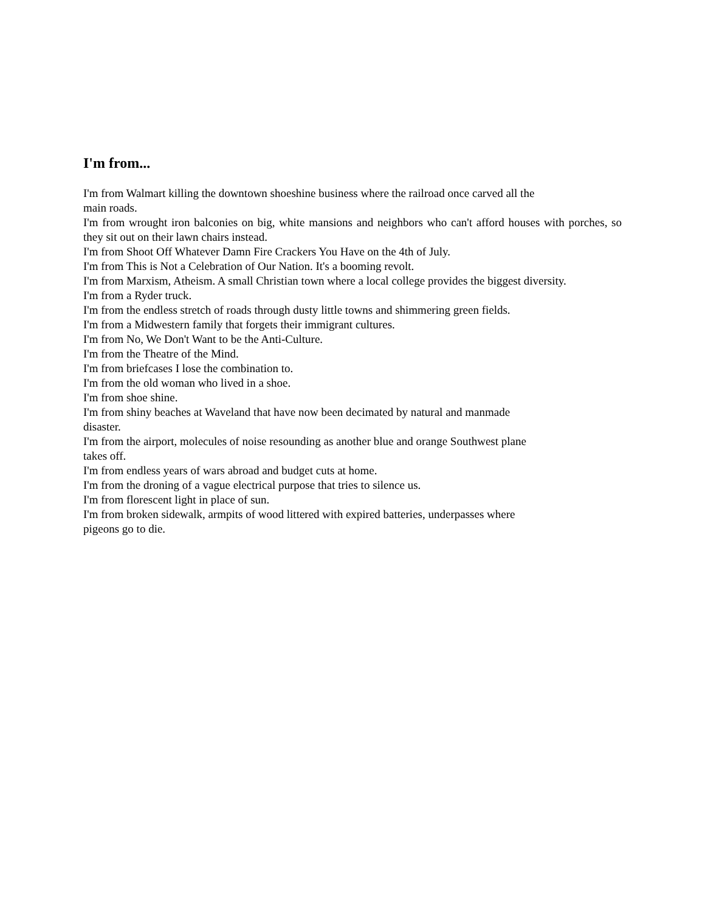I'm from...
I'm from Walmart killing the downtown shoeshine business where the railroad once carved all the
main roads.
I'm from wrought iron balconies on big, white mansions and neighbors who can't afford houses with porches, so they sit out on their lawn chairs instead.
I'm from Shoot Off Whatever Damn Fire Crackers You Have on the 4th of July.
I'm from This is Not a Celebration of Our Nation. It's a booming revolt.
I'm from Marxism, Atheism. A small Christian town where a local college provides the biggest diversity.
I'm from a Ryder truck.
I'm from the endless stretch of roads through dusty little towns and shimmering green fields.
I'm from a Midwestern family that forgets their immigrant cultures.
I'm from No, We Don't Want to be the Anti-Culture.
I'm from the Theatre of the Mind.
I'm from briefcases I lose the combination to.
I'm from the old woman who lived in a shoe.
I'm from shoe shine.
I'm from shiny beaches at Waveland that have now been decimated by natural and manmade
disaster.
I'm from the airport, molecules of noise resounding as another blue and orange Southwest plane
takes off.
I'm from endless years of wars abroad and budget cuts at home.
I'm from the droning of a vague electrical purpose that tries to silence us.
I'm from florescent light in place of sun.
I'm from broken sidewalk, armpits of wood littered with expired batteries, underpasses where
pigeons go to die.